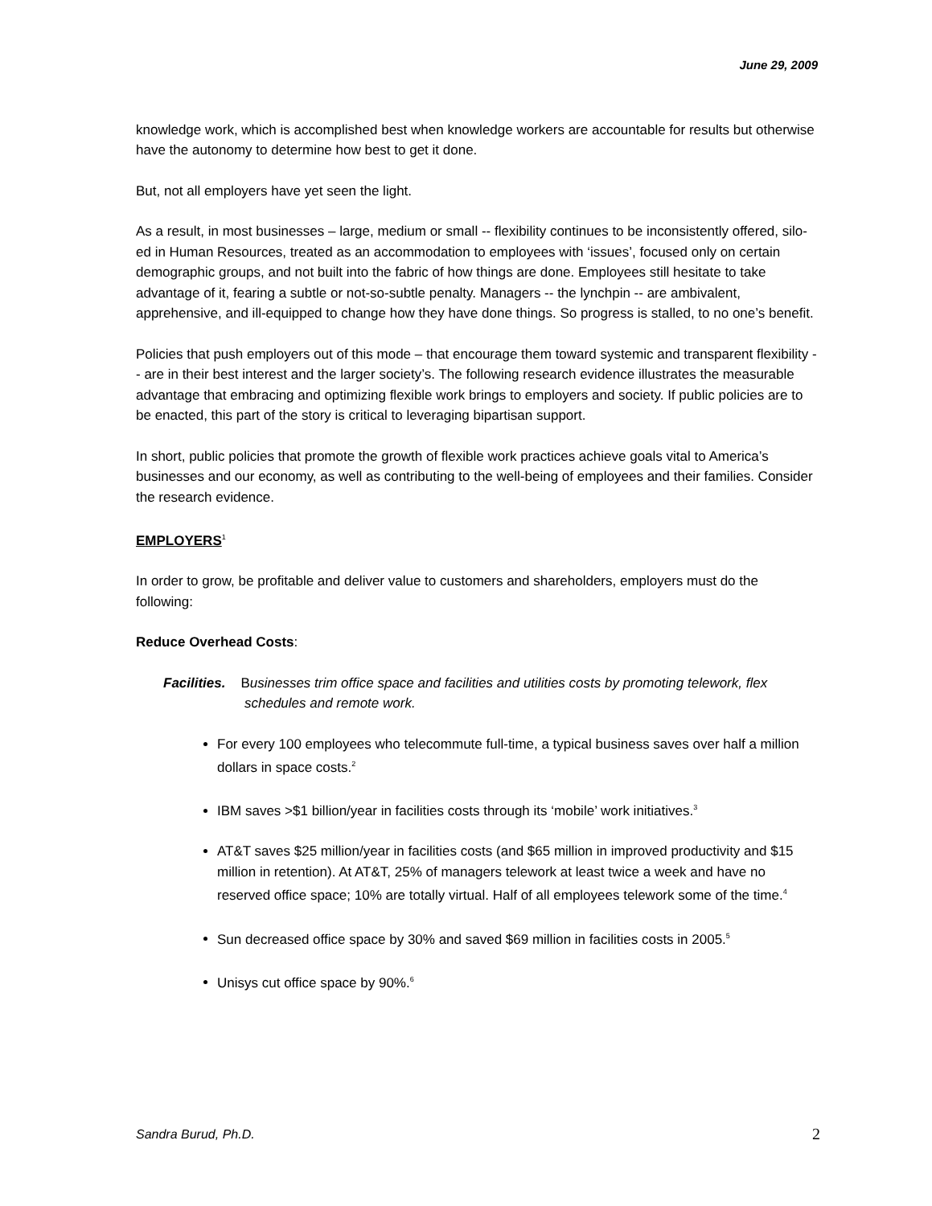June 29, 2009
knowledge work, which is accomplished best when knowledge workers are accountable for results but otherwise have the autonomy to determine how best to get it done.
But, not all employers have yet seen the light.
As a result, in most businesses – large, medium or small -- flexibility continues to be inconsistently offered, silo-ed in Human Resources, treated as an accommodation to employees with ‘issues’, focused only on certain demographic groups, and not built into the fabric of how things are done. Employees still hesitate to take advantage of it, fearing a subtle or not-so-subtle penalty. Managers -- the lynchpin -- are ambivalent, apprehensive, and ill-equipped to change how they have done things. So progress is stalled, to no one’s benefit.
Policies that push employers out of this mode – that encourage them toward systemic and transparent flexibility -- are in their best interest and the larger society’s. The following research evidence illustrates the measurable advantage that embracing and optimizing flexible work brings to employers and society. If public policies are to be enacted, this part of the story is critical to leveraging bipartisan support.
In short, public policies that promote the growth of flexible work practices achieve goals vital to America’s businesses and our economy, as well as contributing to the well-being of employees and their families. Consider the research evidence.
EMPLOYERS<sup>1</sup>
In order to grow, be profitable and deliver value to customers and shareholders, employers must do the following:
Reduce Overhead Costs:
Facilities. Businesses trim office space and facilities and utilities costs by promoting telework, flex schedules and remote work.
For every 100 employees who telecommute full-time, a typical business saves over half a million dollars in space costs.<sup>2</sup>
IBM saves >$1 billion/year in facilities costs through its ‘mobile’ work initiatives.<sup>3</sup>
AT&T saves $25 million/year in facilities costs (and $65 million in improved productivity and $15 million in retention). At AT&T, 25% of managers telework at least twice a week and have no reserved office space; 10% are totally virtual. Half of all employees telework some of the time.<sup>4</sup>
Sun decreased office space by 30% and saved $69 million in facilities costs in 2005.<sup>5</sup>
Unisys cut office space by 90%.<sup>6</sup>
Sandra Burud, Ph.D. 2